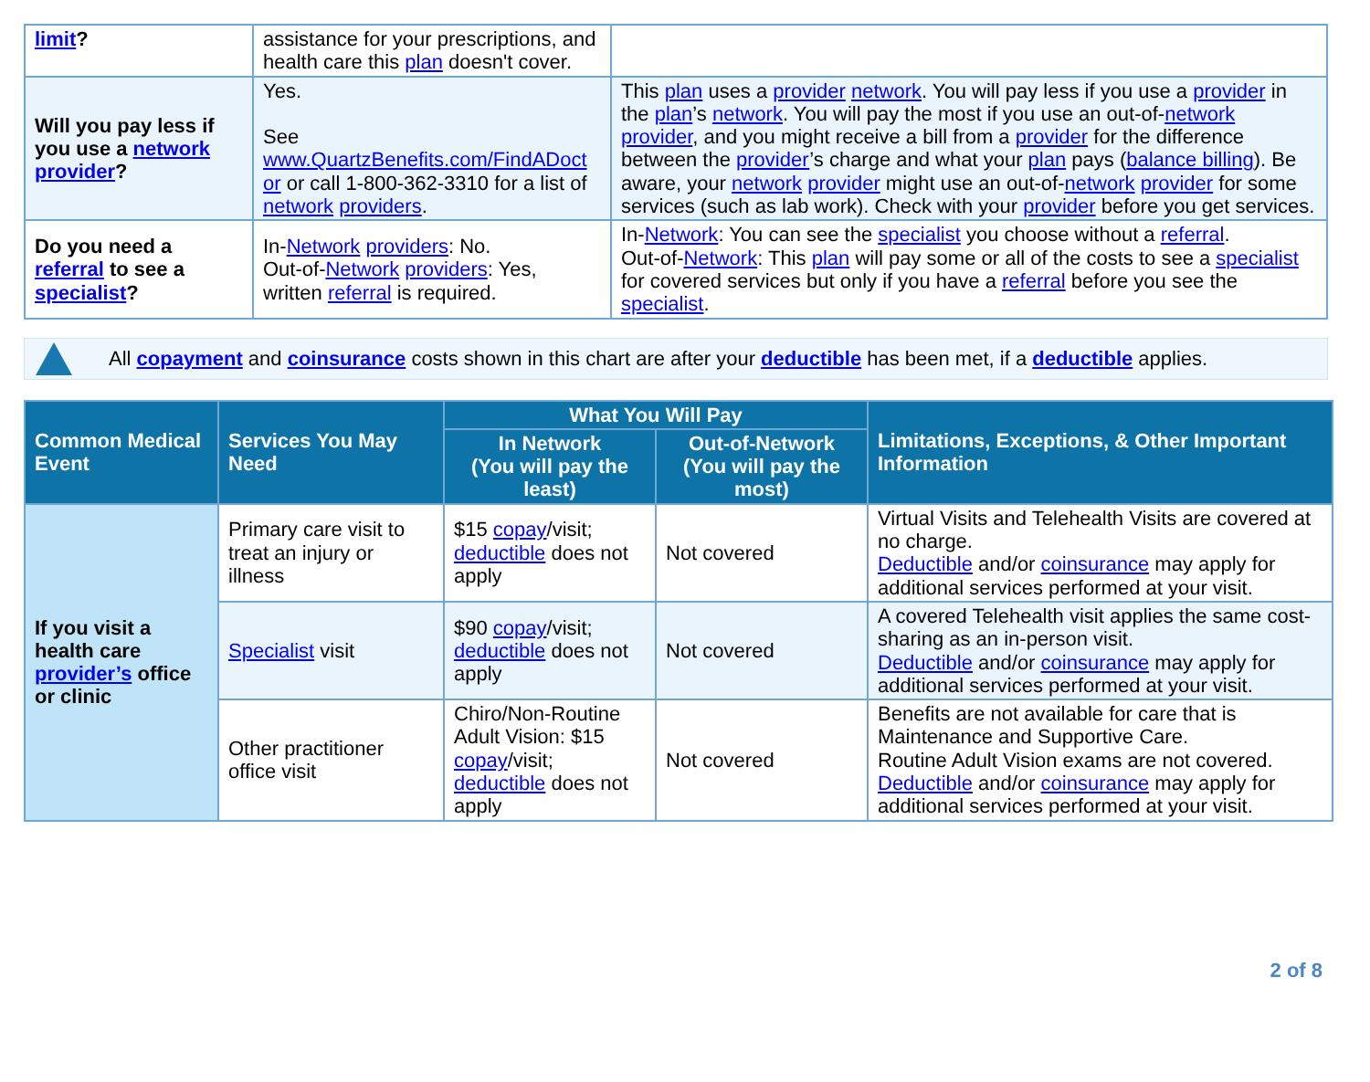| limit ? | assistance for your prescriptions, and health care this plan doesn't cover. | |
| Will you pay less if you use a network provider ? | Yes. See www.QuartzBenefits.com/FindADoct or or call 1-800-362-3310 for a list of network providers . | This plan uses a provider network . You will pay less if you use a provider in the plan ’s network . You will pay the most if you use an out-of- network provider , and you might receive a bill from a provider for the difference between the provider ’s charge and what your plan pays ( balance billing ). Be aware, your network provider might use an out-of- network provider for some services (such as lab work). Check with your provider before you get services. |
| Do you need a referral to see a specialist ? | In- Network providers : No. Out-of- Network providers : Yes, written referral is required. | In- Network : You can see the specialist you choose without a referral . Out-of- Network : This plan will pay some or all of the costs to see a specialist for covered services but only if you have a referral before you see the specialist . |
All copayment and coinsurance costs shown in this chart are after your deductible has been met, if a deductible applies.
| Common Medical Event | Services You May Need | What You Will Pay | | Limitations, Exceptions, & Other Important Information |
| --- | --- | --- | --- | --- |
| | | In Network (You will pay the least) | Out-of-Network (You will pay the most) | |
| If you visit a health care provider’s office or clinic | Primary care visit to treat an injury or illness | $15 copay /visit; deductible does not apply | Not covered | Virtual Visits and Telehealth Visits are covered at no charge. Deductible and/or coinsurance may apply for additional services performed at your visit. |
| | Specialist visit | $90 copay /visit; deductible does not apply | Not covered | A covered Telehealth visit applies the same cost-sharing as an in-person visit. Deductible and/or coinsurance may apply for additional services performed at your visit. |
| | Other practitioner office visit | Chiro/Non-Routine Adult Vision: $15 copay /visit; deductible does not apply | Not covered | Benefits are not available for care that is Maintenance and Supportive Care. Routine Adult Vision exams are not covered. Deductible and/or coinsurance may apply for additional services performed at your visit. |
2 of 8